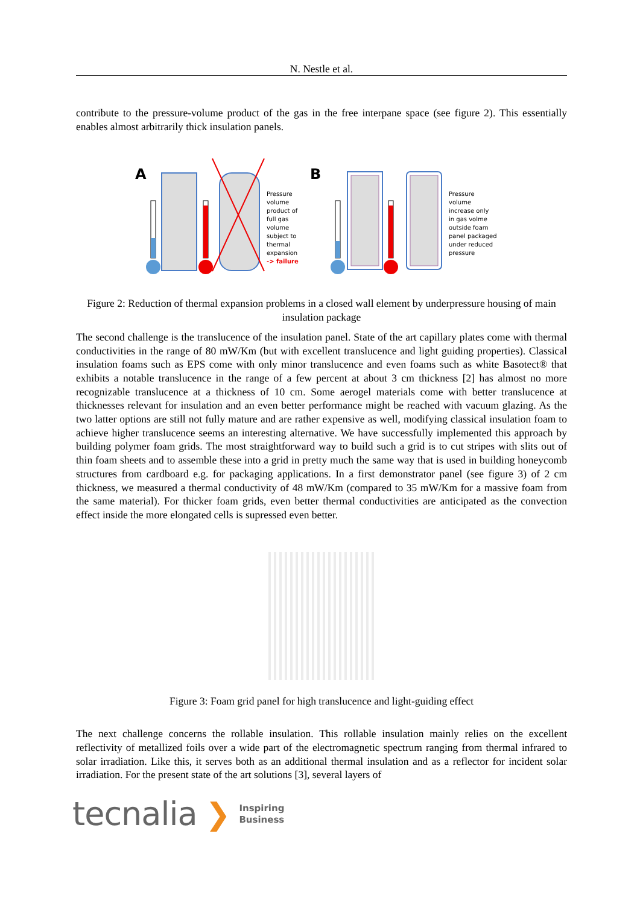N. Nestle et al.
contribute to the pressure-volume product of the gas in the free interpane space (see figure 2). This essentially enables almost arbitrarily thick insulation panels.
A
Pressure
volume
product of
full gas
volume
subject to
thermal
expansion
-> failure
B
Pressure
volume
increase only
in gas volme
outside foam
panel packaged
under reduced
pressure
Figure 2: Reduction of thermal expansion problems in a closed wall element by underpressure housing of main insulation package
The second challenge is the translucence of the insulation panel. State of the art capillary plates come with thermal conductivities in the range of 80 mW/Km (but with excellent translucence and light guiding properties). Classical insulation foams such as EPS come with only minor translucence and even foams such as white Basotect® that exhibits a notable translucence in the range of a few percent at about 3 cm thickness [2] has almost no more recognizable translucence at a thickness of 10 cm. Some aerogel materials come with better translucence at thicknesses relevant for insulation and an even better performance might be reached with vacuum glazing. As the two latter options are still not fully mature and are rather expensive as well, modifying classical insulation foam to achieve higher translucence seems an interesting alternative. We have successfully implemented this approach by building polymer foam grids. The most straightforward way to build such a grid is to cut stripes with slits out of thin foam sheets and to assemble these into a grid in pretty much the same way that is used in building honeycomb structures from cardboard e.g. for packaging applications. In a first demonstrator panel (see figure 3) of 2 cm thickness, we measured a thermal conductivity of 48 mW/Km (compared to 35 mW/Km for a massive foam from the same material). For thicker foam grids, even better thermal conductivities are anticipated as the convection effect inside the more elongated cells is supressed even better.
Figure 3: Foam grid panel for high translucence and light-guiding effect
The next challenge concerns the rollable insulation. This rollable insulation mainly relies on the excellent reflectivity of metallized foils over a wide part of the electromagnetic spectrum ranging from thermal infrared to solar irradiation. Like this, it serves both as an additional thermal insulation and as a reflector for incident solar irradiation. For the present state of the art solutions [3], several layers of
tecnalia ❯ Inspiring
Business